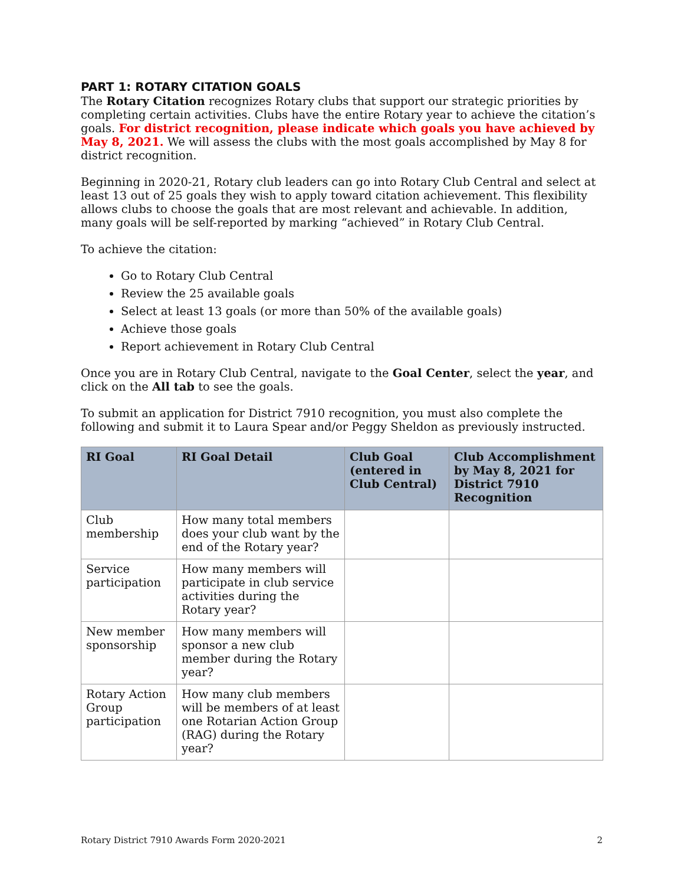PART 1: ROTARY CITATION GOALS
The Rotary Citation recognizes Rotary clubs that support our strategic priorities by completing certain activities. Clubs have the entire Rotary year to achieve the citation’s goals. For district recognition, please indicate which goals you have achieved by May 8, 2021. We will assess the clubs with the most goals accomplished by May 8 for district recognition.
Beginning in 2020-21, Rotary club leaders can go into Rotary Club Central and select at least 13 out of 25 goals they wish to apply toward citation achievement. This flexibility allows clubs to choose the goals that are most relevant and achievable. In addition, many goals will be self-reported by marking “achieved” in Rotary Club Central.
To achieve the citation:
Go to Rotary Club Central
Review the 25 available goals
Select at least 13 goals (or more than 50% of the available goals)
Achieve those goals
Report achievement in Rotary Club Central
Once you are in Rotary Club Central, navigate to the Goal Center, select the year, and click on the All tab to see the goals.
To submit an application for District 7910 recognition, you must also complete the following and submit it to Laura Spear and/or Peggy Sheldon as previously instructed.
| RI Goal | RI Goal Detail | Club Goal (entered in Club Central) | Club Accomplishment by May 8, 2021 for District 7910 Recognition |
| --- | --- | --- | --- |
| Club membership | How many total members does your club want by the end of the Rotary year? | | |
| Service participation | How many members will participate in club service activities during the Rotary year? | | |
| New member sponsorship | How many members will sponsor a new club member during the Rotary year? | | |
| Rotary Action Group participation | How many club members will be members of at least one Rotarian Action Group (RAG) during the Rotary year? | | |
Rotary District 7910 Awards Form 2020-2021 2